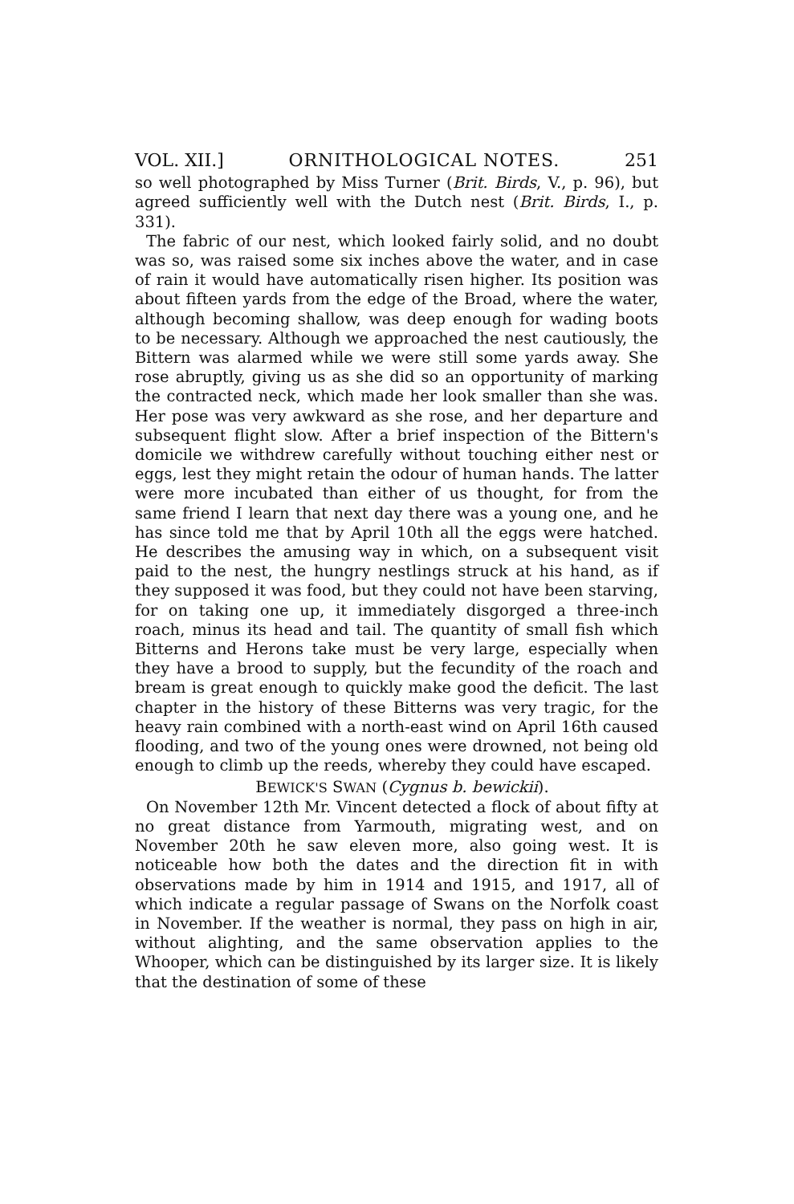VOL. XII.] ORNITHOLOGICAL NOTES. 251
so well photographed by Miss Turner (Brit. Birds, V., p. 96), but agreed sufficiently well with the Dutch nest (Brit. Birds, I., p. 331).
The fabric of our nest, which looked fairly solid, and no doubt was so, was raised some six inches above the water, and in case of rain it would have automatically risen higher. Its position was about fifteen yards from the edge of the Broad, where the water, although becoming shallow, was deep enough for wading boots to be necessary. Although we approached the nest cautiously, the Bittern was alarmed while we were still some yards away. She rose abruptly, giving us as she did so an opportunity of marking the contracted neck, which made her look smaller than she was. Her pose was very awkward as she rose, and her departure and subsequent flight slow. After a brief inspection of the Bittern's domicile we withdrew carefully without touching either nest or eggs, lest they might retain the odour of human hands. The latter were more incubated than either of us thought, for from the same friend I learn that next day there was a young one, and he has since told me that by April 10th all the eggs were hatched. He describes the amusing way in which, on a subsequent visit paid to the nest, the hungry nestlings struck at his hand, as if they supposed it was food, but they could not have been starving, for on taking one up, it immediately disgorged a three-inch roach, minus its head and tail. The quantity of small fish which Bitterns and Herons take must be very large, especially when they have a brood to supply, but the fecundity of the roach and bream is great enough to quickly make good the deficit. The last chapter in the history of these Bitterns was very tragic, for the heavy rain combined with a north-east wind on April 16th caused flooding, and two of the young ones were drowned, not being old enough to climb up the reeds, whereby they could have escaped.
BEWICK'S SWAN (Cygnus b. bewickii).
On November 12th Mr. Vincent detected a flock of about fifty at no great distance from Yarmouth, migrating west, and on November 20th he saw eleven more, also going west. It is noticeable how both the dates and the direction fit in with observations made by him in 1914 and 1915, and 1917, all of which indicate a regular passage of Swans on the Norfolk coast in November. If the weather is normal, they pass on high in air, without alighting, and the same observation applies to the Whooper, which can be distinguished by its larger size. It is likely that the destination of some of these